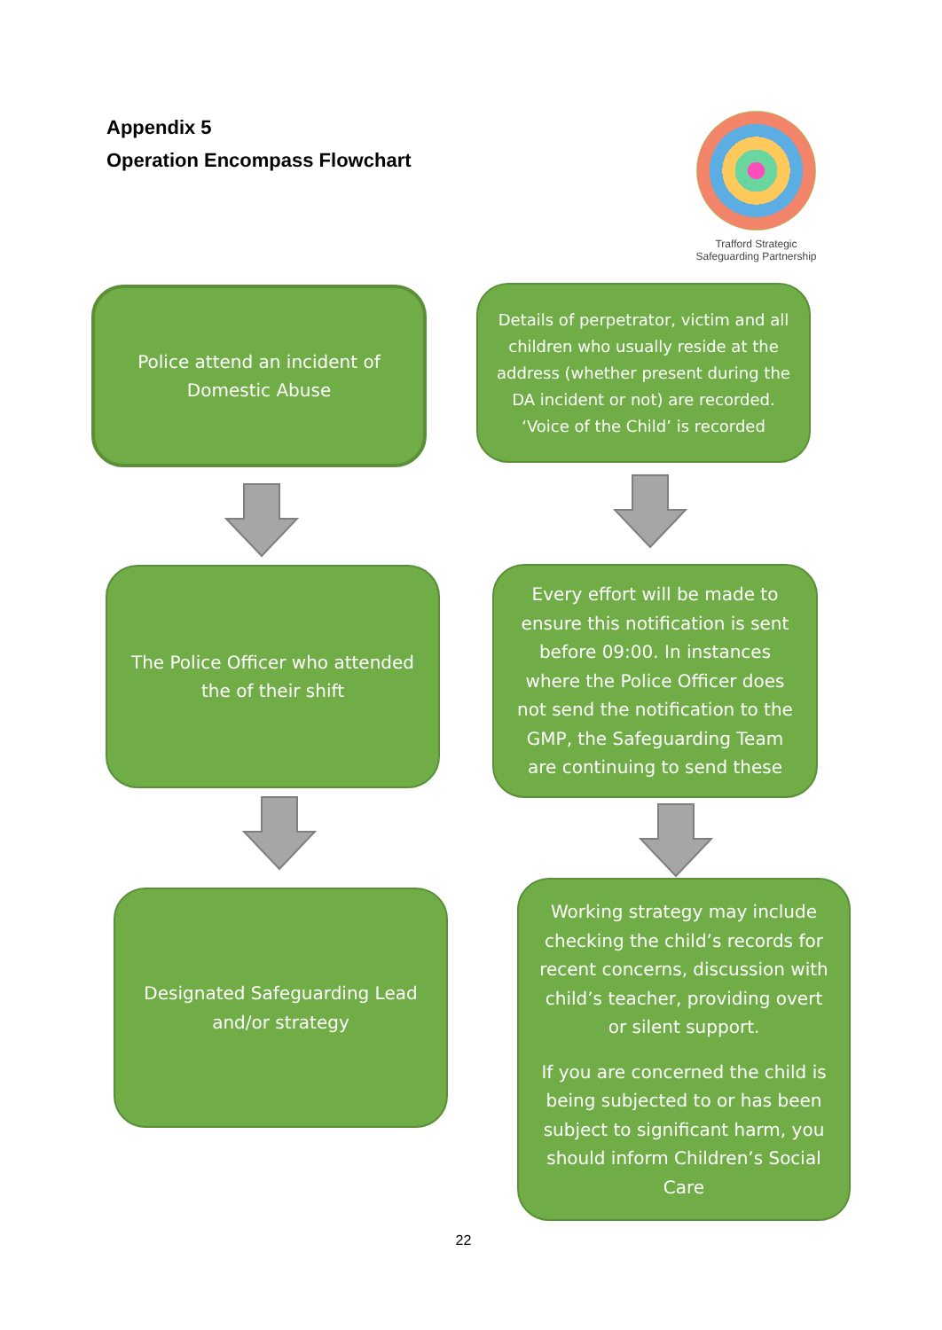Appendix 5
Operation Encompass Flowchart
Trafford Strategic
Safeguarding Partnership
Police attend an incident of Domestic Abuse
Details of perpetrator, victim and all children who usually reside at the address (whether present during the DA incident or not) are recorded. ‘Voice of the Child’ is recorded
The Police Officer who attended the of their shift
Every effort will be made to ensure this notification is sent before 09:00. In instances where the Police Officer does not send the notification to the GMP, the Safeguarding Team are continuing to send these
Designated Safeguarding Lead and/or strategy
Working strategy may include checking the child’s records for recent concerns, discussion with child’s teacher, providing overt or silent support.
If you are concerned the child is being subjected to or has been subject to significant harm, you should inform Children’s Social Care
22